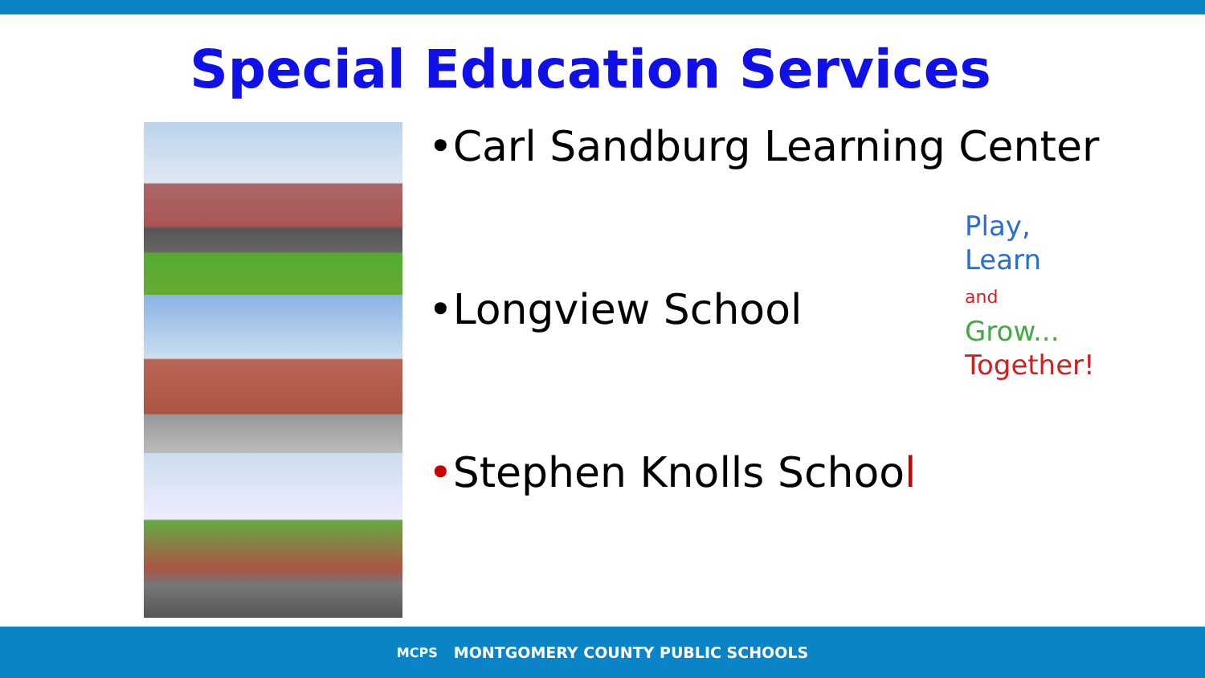Special Education Services
•Carl Sandburg Learning Center
•Longview School
•Stephen Knolls School
Play,
Learn
and
Grow...
Together!
MCPS MONTGOMERY COUNTY PUBLIC SCHOOLS